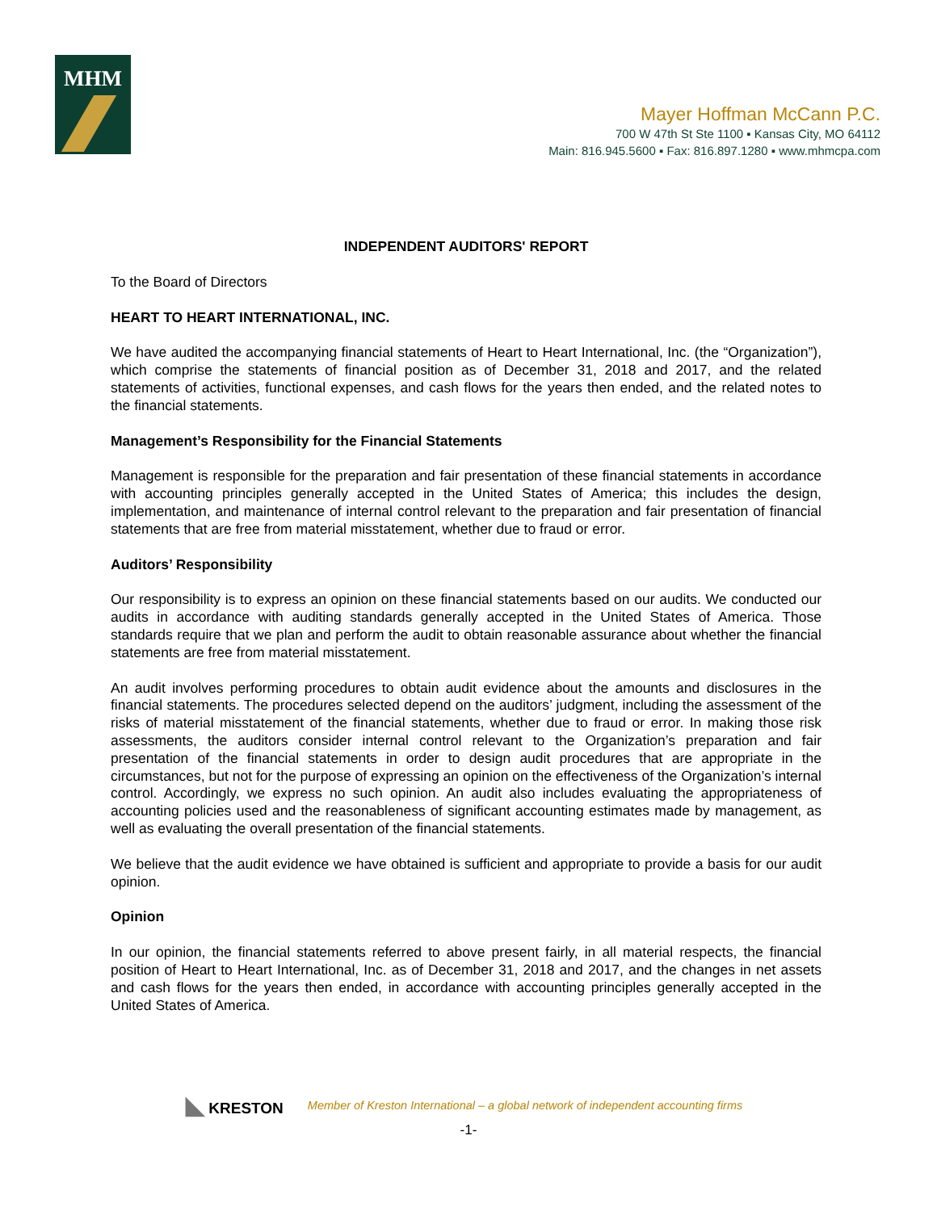MHM
Mayer Hoffman McCann P.C.
700 W 47th St Ste 1100 ▪ Kansas City, MO 64112
Main: 816.945.5600 ▪ Fax: 816.897.1280 ▪ www.mhmcpa.com
INDEPENDENT AUDITORS' REPORT
To the Board of Directors
HEART TO HEART INTERNATIONAL, INC.
We have audited the accompanying financial statements of Heart to Heart International, Inc. (the “Organization”), which comprise the statements of financial position as of December 31, 2018 and 2017, and the related statements of activities, functional expenses, and cash flows for the years then ended, and the related notes to the financial statements.
Management’s Responsibility for the Financial Statements
Management is responsible for the preparation and fair presentation of these financial statements in accordance with accounting principles generally accepted in the United States of America; this includes the design, implementation, and maintenance of internal control relevant to the preparation and fair presentation of financial statements that are free from material misstatement, whether due to fraud or error.
Auditors’ Responsibility
Our responsibility is to express an opinion on these financial statements based on our audits. We conducted our audits in accordance with auditing standards generally accepted in the United States of America. Those standards require that we plan and perform the audit to obtain reasonable assurance about whether the financial statements are free from material misstatement.
An audit involves performing procedures to obtain audit evidence about the amounts and disclosures in the financial statements. The procedures selected depend on the auditors’ judgment, including the assessment of the risks of material misstatement of the financial statements, whether due to fraud or error. In making those risk assessments, the auditors consider internal control relevant to the Organization’s preparation and fair presentation of the financial statements in order to design audit procedures that are appropriate in the circumstances, but not for the purpose of expressing an opinion on the effectiveness of the Organization’s internal control. Accordingly, we express no such opinion. An audit also includes evaluating the appropriateness of accounting policies used and the reasonableness of significant accounting estimates made by management, as well as evaluating the overall presentation of the financial statements.
We believe that the audit evidence we have obtained is sufficient and appropriate to provide a basis for our audit opinion.
Opinion
In our opinion, the financial statements referred to above present fairly, in all material respects, the financial position of Heart to Heart International, Inc. as of December 31, 2018 and 2017, and the changes in net assets and cash flows for the years then ended, in accordance with accounting principles generally accepted in the United States of America.
◣ KRESTON
Member of Kreston International – a global network of independent accounting firms
-1-